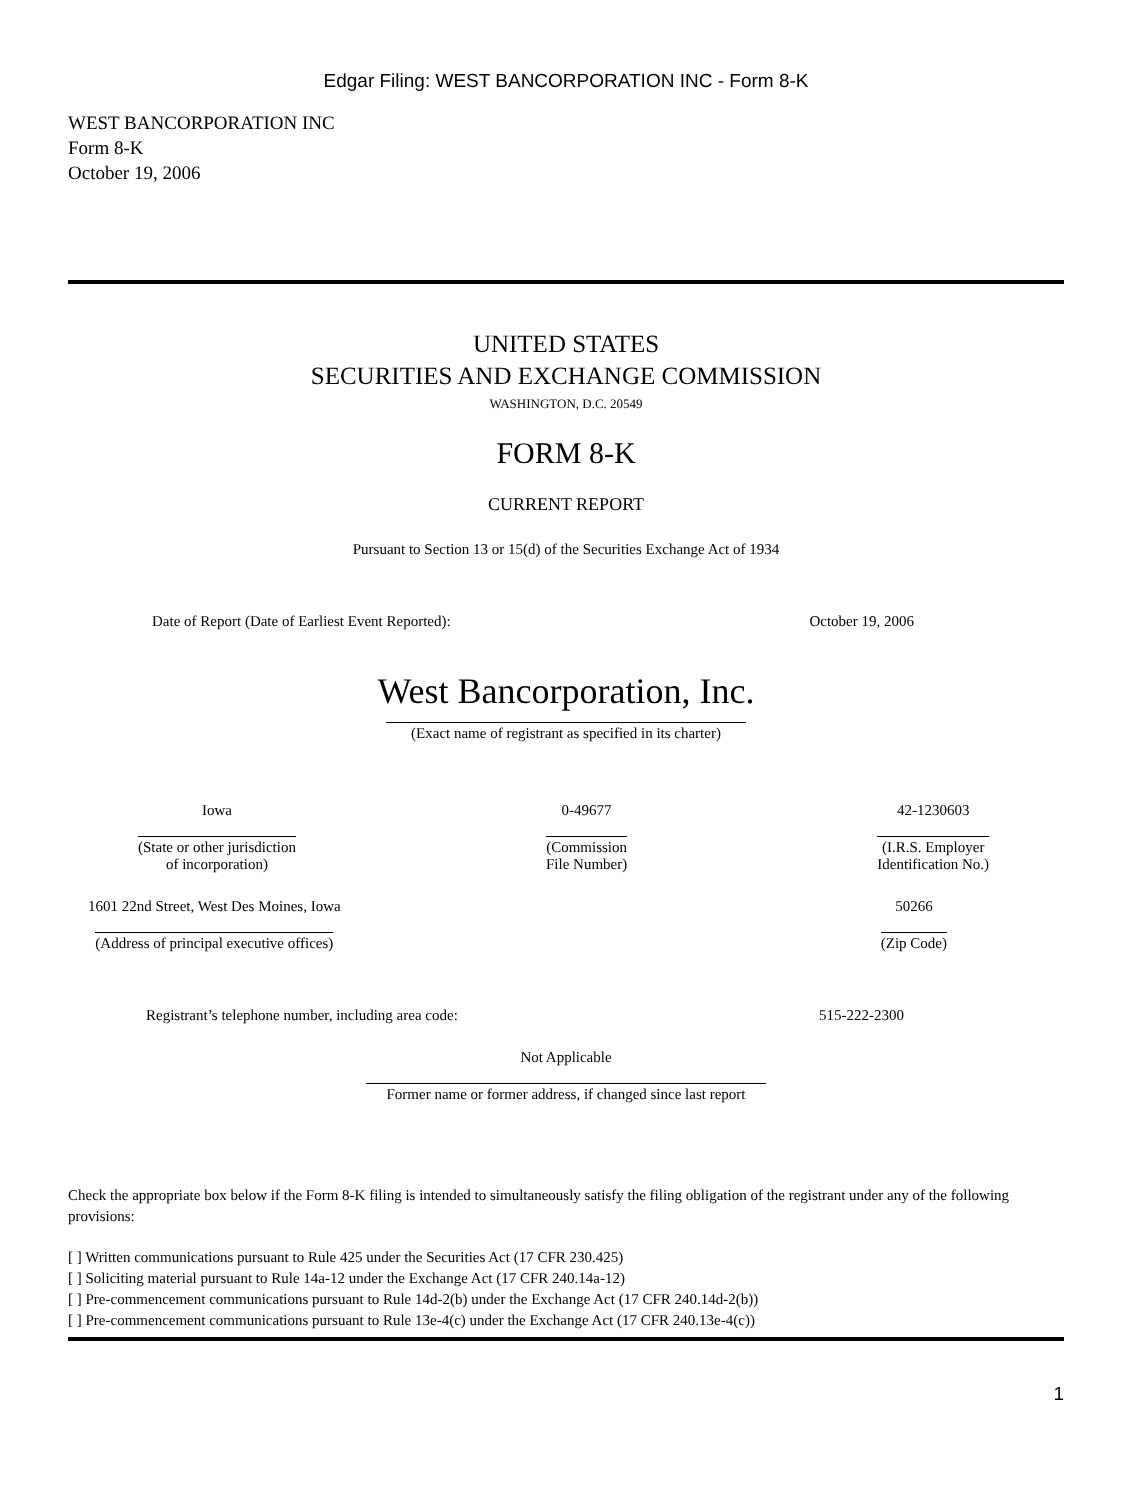Edgar Filing: WEST BANCORPORATION INC - Form 8-K
WEST BANCORPORATION INC
Form 8-K
October 19, 2006
UNITED STATES
SECURITIES AND EXCHANGE COMMISSION
WASHINGTON, D.C. 20549
FORM 8-K
CURRENT REPORT
Pursuant to Section 13 or 15(d) of the Securities Exchange Act of 1934
Date of Report (Date of Earliest Event Reported): October 19, 2006
West Bancorporation, Inc.
(Exact name of registrant as specified in its charter)
Iowa
(State or other jurisdiction
of incorporation)
0-49677
(Commission
File Number)
42-1230603
(I.R.S. Employer
Identification No.)
1601 22nd Street, West Des Moines, Iowa
(Address of principal executive offices)
50266
(Zip Code)
Registrant’s telephone number, including area code: 515-222-2300
Not Applicable
Former name or former address, if changed since last report
Check the appropriate box below if the Form 8-K filing is intended to simultaneously satisfy the filing obligation of the registrant under any of the following provisions:
[ ] Written communications pursuant to Rule 425 under the Securities Act (17 CFR 230.425)
[ ] Soliciting material pursuant to Rule 14a-12 under the Exchange Act (17 CFR 240.14a-12)
[ ] Pre-commencement communications pursuant to Rule 14d-2(b) under the Exchange Act (17 CFR 240.14d-2(b))
[ ] Pre-commencement communications pursuant to Rule 13e-4(c) under the Exchange Act (17 CFR 240.13e-4(c))
1